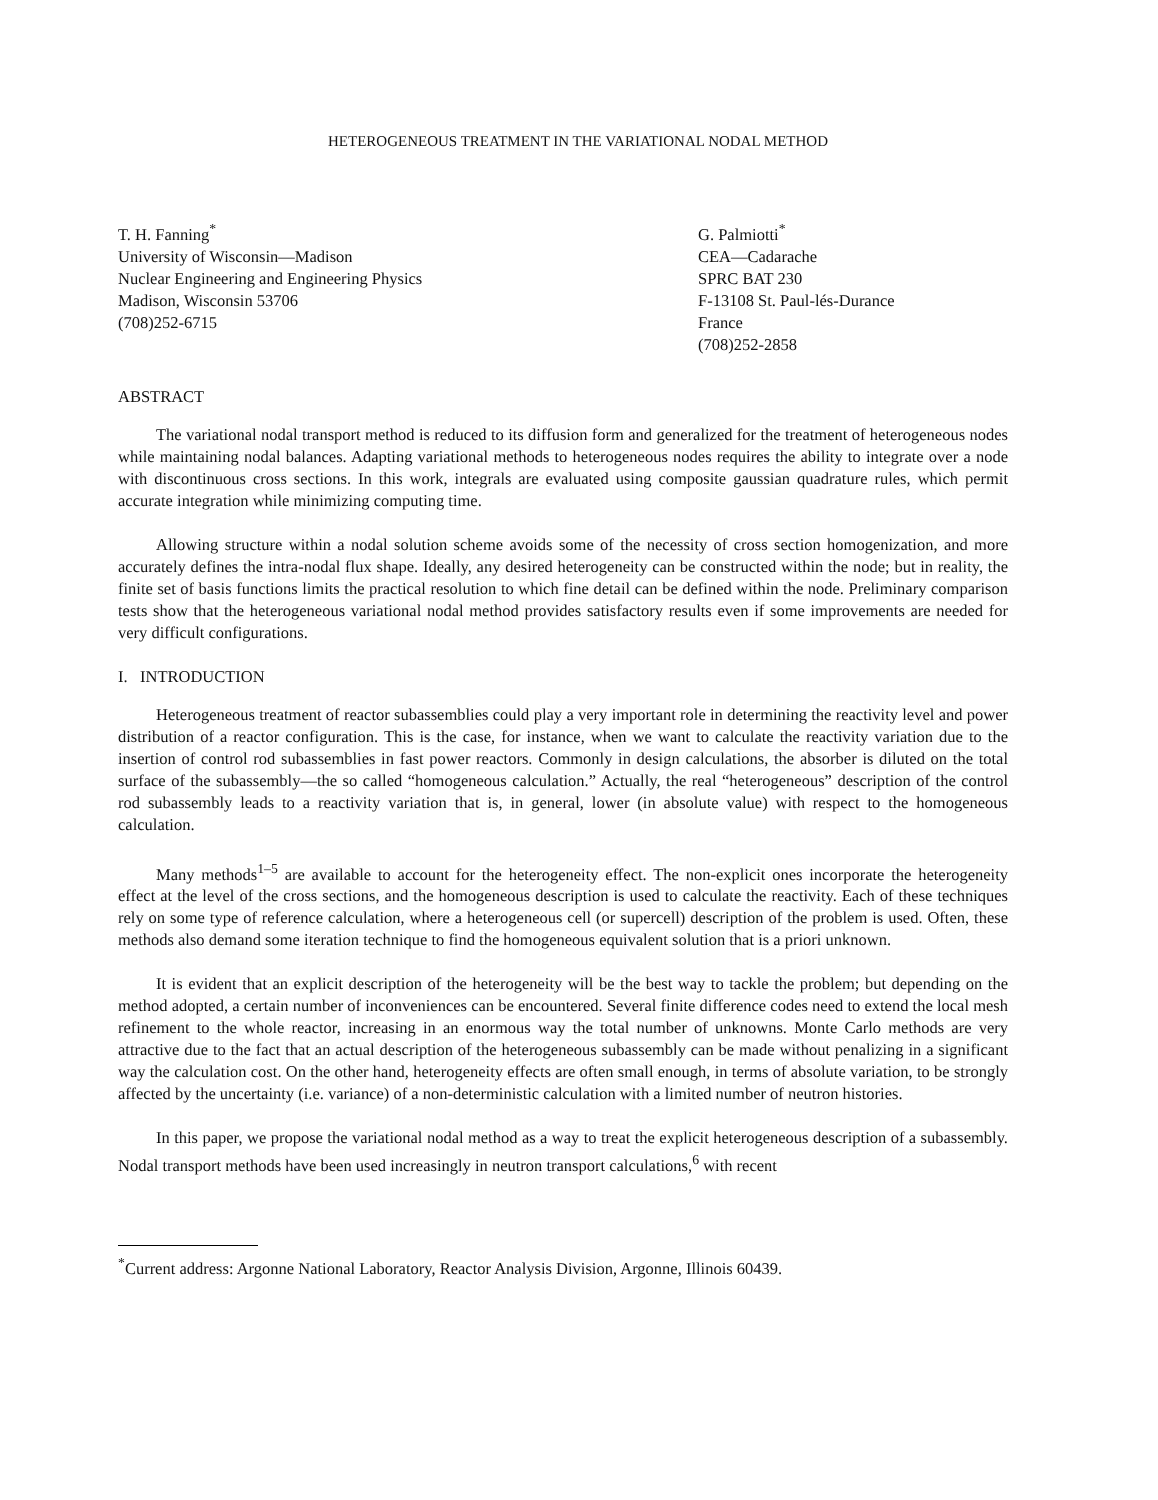HETEROGENEOUS TREATMENT IN THE VARIATIONAL NODAL METHOD
T. H. Fanning<sup>*</sup>
University of Wisconsin—Madison
Nuclear Engineering and Engineering Physics
Madison, Wisconsin 53706
(708)252-6715
G. Palmiotti<sup>*</sup>
CEA—Cadarache
SPRC BAT 230
F-13108 St. Paul-lés-Durance
France
(708)252-2858
ABSTRACT
The variational nodal transport method is reduced to its diffusion form and generalized for the treatment of heterogeneous nodes while maintaining nodal balances. Adapting variational methods to heterogeneous nodes requires the ability to integrate over a node with discontinuous cross sections. In this work, integrals are evaluated using composite gaussian quadrature rules, which permit accurate integration while minimizing computing time.
Allowing structure within a nodal solution scheme avoids some of the necessity of cross section homogenization, and more accurately defines the intra-nodal flux shape. Ideally, any desired heterogeneity can be constructed within the node; but in reality, the finite set of basis functions limits the practical resolution to which fine detail can be defined within the node. Preliminary comparison tests show that the heterogeneous variational nodal method provides satisfactory results even if some improvements are needed for very difficult configurations.
I. INTRODUCTION
Heterogeneous treatment of reactor subassemblies could play a very important role in determining the reactivity level and power distribution of a reactor configuration. This is the case, for instance, when we want to calculate the reactivity variation due to the insertion of control rod subassemblies in fast power reactors. Commonly in design calculations, the absorber is diluted on the total surface of the subassembly—the so called “homogeneous calculation.” Actually, the real “heterogeneous” description of the control rod subassembly leads to a reactivity variation that is, in general, lower (in absolute value) with respect to the homogeneous calculation.
Many methods<sup>1–5</sup> are available to account for the heterogeneity effect. The non-explicit ones incorporate the heterogeneity effect at the level of the cross sections, and the homogeneous description is used to calculate the reactivity. Each of these techniques rely on some type of reference calculation, where a heterogeneous cell (or supercell) description of the problem is used. Often, these methods also demand some iteration technique to find the homogeneous equivalent solution that is a priori unknown.
It is evident that an explicit description of the heterogeneity will be the best way to tackle the problem; but depending on the method adopted, a certain number of inconveniences can be encountered. Several finite difference codes need to extend the local mesh refinement to the whole reactor, increasing in an enormous way the total number of unknowns. Monte Carlo methods are very attractive due to the fact that an actual description of the heterogeneous subassembly can be made without penalizing in a significant way the calculation cost. On the other hand, heterogeneity effects are often small enough, in terms of absolute variation, to be strongly affected by the uncertainty (i.e. variance) of a non-deterministic calculation with a limited number of neutron histories.
In this paper, we propose the variational nodal method as a way to treat the explicit heterogeneous description of a subassembly. Nodal transport methods have been used increasingly in neutron transport calculations,<sup>6</sup> with recent
<sup>*</sup> Current address: Argonne National Laboratory, Reactor Analysis Division, Argonne, Illinois 60439.